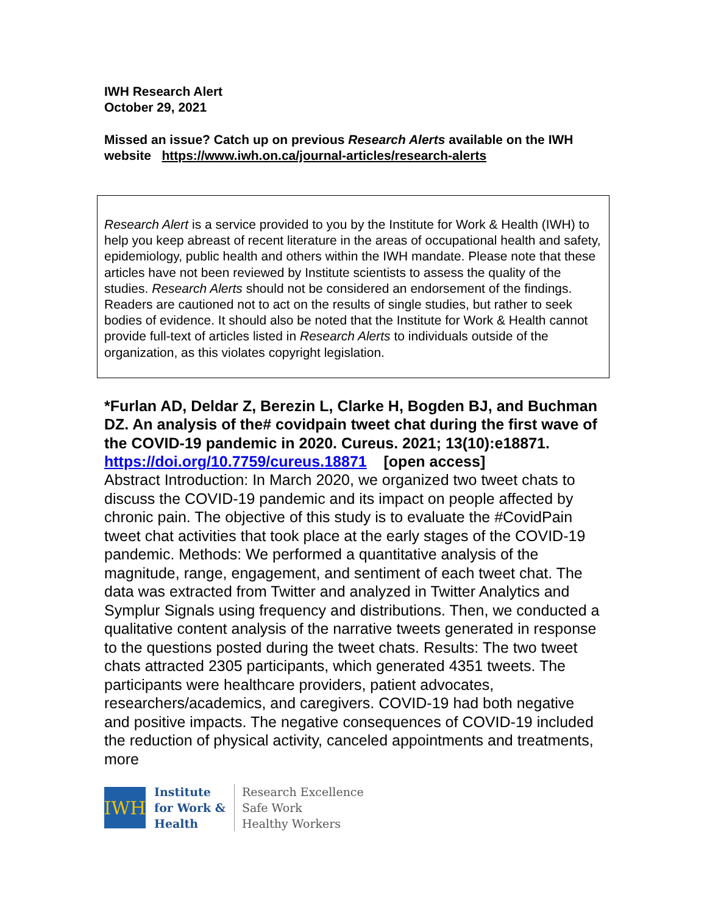IWH Research Alert
October 29, 2021
Missed an issue? Catch up on previous Research Alerts available on the IWH website https://www.iwh.on.ca/journal-articles/research-alerts
Research Alert is a service provided to you by the Institute for Work & Health (IWH) to help you keep abreast of recent literature in the areas of occupational health and safety, epidemiology, public health and others within the IWH mandate. Please note that these articles have not been reviewed by Institute scientists to assess the quality of the studies. Research Alerts should not be considered an endorsement of the findings. Readers are cautioned not to act on the results of single studies, but rather to seek bodies of evidence. It should also be noted that the Institute for Work & Health cannot provide full-text of articles listed in Research Alerts to individuals outside of the organization, as this violates copyright legislation.
*Furlan AD, Deldar Z, Berezin L, Clarke H, Bogden BJ, and Buchman DZ. An analysis of the# covidpain tweet chat during the first wave of the COVID-19 pandemic in 2020. Cureus. 2021; 13(10):e18871.
https://doi.org/10.7759/cureus.18871 [open access]
Abstract Introduction: In March 2020, we organized two tweet chats to discuss the COVID-19 pandemic and its impact on people affected by chronic pain. The objective of this study is to evaluate the #CovidPain tweet chat activities that took place at the early stages of the COVID-19 pandemic. Methods: We performed a quantitative analysis of the magnitude, range, engagement, and sentiment of each tweet chat. The data was extracted from Twitter and analyzed in Twitter Analytics and Symplur Signals using frequency and distributions. Then, we conducted a qualitative content analysis of the narrative tweets generated in response to the questions posted during the tweet chats. Results: The two tweet chats attracted 2305 participants, which generated 4351 tweets. The participants were healthcare providers, patient advocates, researchers/academics, and caregivers. COVID-19 had both negative and positive impacts. The negative consequences of COVID-19 included the reduction of physical activity, canceled appointments and treatments, more
IWH
Institute
for Work &
Health
Research Excellence
Safe Work
Healthy Workers